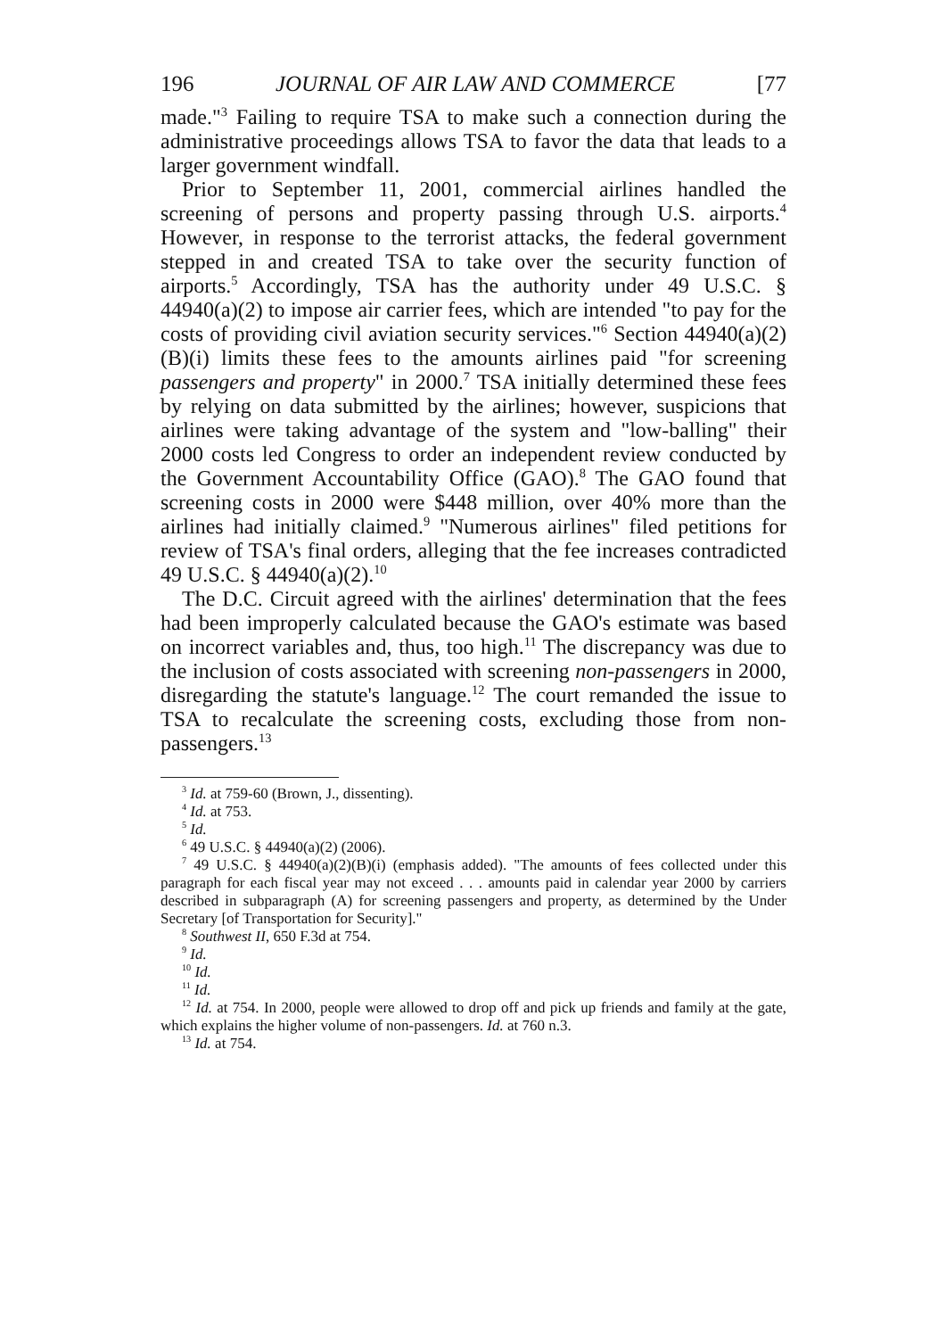196 JOURNAL OF AIR LAW AND COMMERCE [77
made."<sup>3</sup> Failing to require TSA to make such a connection during the administrative proceedings allows TSA to favor the data that leads to a larger government windfall.
Prior to September 11, 2001, commercial airlines handled the screening of persons and property passing through U.S. airports.<sup>4</sup> However, in response to the terrorist attacks, the federal government stepped in and created TSA to take over the security function of airports.<sup>5</sup> Accordingly, TSA has the authority under 49 U.S.C. § 44940(a)(2) to impose air carrier fees, which are intended "to pay for the costs of providing civil aviation security services."<sup>6</sup> Section 44940(a)(2)(B)(i) limits these fees to the amounts airlines paid "for screening passengers and property" in 2000.<sup>7</sup> TSA initially determined these fees by relying on data submitted by the airlines; however, suspicions that airlines were taking advantage of the system and "low-balling" their 2000 costs led Congress to order an independent review conducted by the Government Accountability Office (GAO).<sup>8</sup> The GAO found that screening costs in 2000 were $448 million, over 40% more than the airlines had initially claimed.<sup>9</sup> "Numerous airlines" filed petitions for review of TSA's final orders, alleging that the fee increases contradicted 49 U.S.C. § 44940(a)(2).<sup>10</sup>
The D.C. Circuit agreed with the airlines' determination that the fees had been improperly calculated because the GAO's estimate was based on incorrect variables and, thus, too high.<sup>11</sup> The discrepancy was due to the inclusion of costs associated with screening non-passengers in 2000, disregarding the statute's language.<sup>12</sup> The court remanded the issue to TSA to recalculate the screening costs, excluding those from non-passengers.<sup>13</sup>
<sup>3</sup> Id. at 759-60 (Brown, J., dissenting).
<sup>4</sup> Id. at 753.
<sup>5</sup> Id.
<sup>6</sup> 49 U.S.C. § 44940(a)(2) (2006).
<sup>7</sup> 49 U.S.C. § 44940(a)(2)(B)(i) (emphasis added). "The amounts of fees collected under this paragraph for each fiscal year may not exceed . . . amounts paid in calendar year 2000 by carriers described in subparagraph (A) for screening passengers and property, as determined by the Under Secretary [of Transportation for Security]."
<sup>8</sup> Southwest II, 650 F.3d at 754.
<sup>9</sup> Id.
<sup>10</sup> Id.
<sup>11</sup> Id.
<sup>12</sup> Id. at 754. In 2000, people were allowed to drop off and pick up friends and family at the gate, which explains the higher volume of non-passengers. Id. at 760 n.3.
<sup>13</sup> Id. at 754.